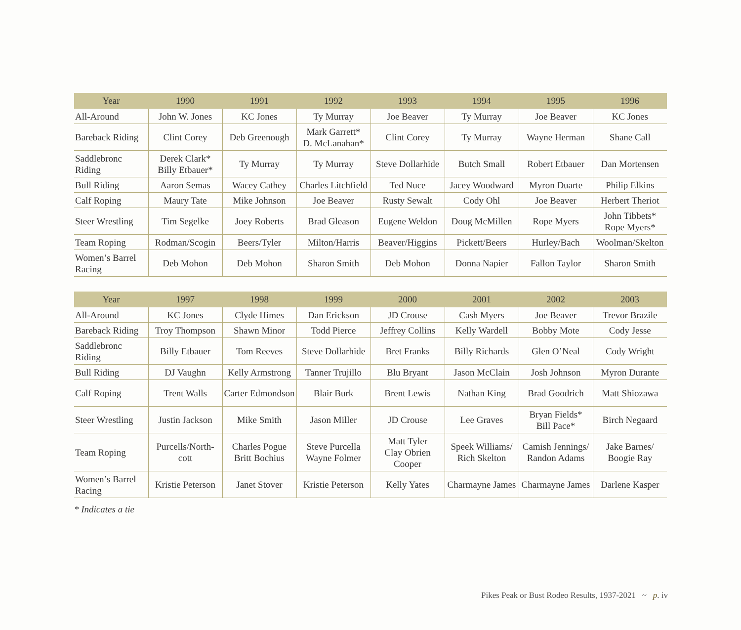| Year | 1990 | 1991 | 1992 | 1993 | 1994 | 1995 | 1996 |
| --- | --- | --- | --- | --- | --- | --- | --- |
| All-Around | John W. Jones | KC Jones | Ty Murray | Joe Beaver | Ty Murray | Joe Beaver | KC Jones |
| Bareback Riding | Clint Corey | Deb Greenough | Mark Garrett* D. McLanahan* | Clint Corey | Ty Murray | Wayne Herman | Shane Call |
| Saddlebronc Riding | Derek Clark* Billy Etbauer* | Ty Murray | Ty Murray | Steve Dollarhide | Butch Small | Robert Etbauer | Dan Mortensen |
| Bull Riding | Aaron Semas | Wacey Cathey | Charles Litchfield | Ted Nuce | Jacey Woodward | Myron Duarte | Philip Elkins |
| Calf Roping | Maury Tate | Mike Johnson | Joe Beaver | Rusty Sewalt | Cody Ohl | Joe Beaver | Herbert Theriot |
| Steer Wrestling | Tim Segelke | Joey Roberts | Brad Gleason | Eugene Weldon | Doug McMillen | Rope Myers | John Tibbets* Rope Myers* |
| Team Roping | Rodman/Scogin | Beers/Tyler | Milton/Harris | Beaver/Higgins | Pickett/Beers | Hurley/Bach | Woolman/Skelton |
| Women’s Barrel Racing | Deb Mohon | Deb Mohon | Sharon Smith | Deb Mohon | Donna Napier | Fallon Taylor | Sharon Smith |
| Year | 1997 | 1998 | 1999 | 2000 | 2001 | 2002 | 2003 |
| --- | --- | --- | --- | --- | --- | --- | --- |
| All-Around | KC Jones | Clyde Himes | Dan Erickson | JD Crouse | Cash Myers | Joe Beaver | Trevor Brazile |
| Bareback Riding | Troy Thompson | Shawn Minor | Todd Pierce | Jeffrey Collins | Kelly Wardell | Bobby Mote | Cody Jesse |
| Saddlebronc Riding | Billy Etbauer | Tom Reeves | Steve Dollarhide | Bret Franks | Billy Richards | Glen O’Neal | Cody Wright |
| Bull Riding | DJ Vaughn | Kelly Armstrong | Tanner Trujillo | Blu Bryant | Jason McClain | Josh Johnson | Myron Durante |
| Calf Roping | Trent Walls | Carter Edmondson | Blair Burk | Brent Lewis | Nathan King | Brad Goodrich | Matt Shiozawa |
| Steer Wrestling | Justin Jackson | Mike Smith | Jason Miller | JD Crouse | Lee Graves | Bryan Fields* Bill Pace* | Birch Negaard |
| Team Roping | Purcells/North- cott | Charles Pogue Britt Bochius | Steve Purcella Wayne Folmer | Matt Tyler Clay Obrien Cooper | Speek Williams/ Rich Skelton | Camish Jennings/ Randon Adams | Jake Barnes/ Boogie Ray |
| Women’s Barrel Racing | Kristie Peterson | Janet Stover | Kristie Peterson | Kelly Yates | Charmayne James | Charmayne James | Darlene Kasper |
* Indicates a tie
Pikes Peak or Bust Rodeo Results, 1937-2021 ~ p. iv